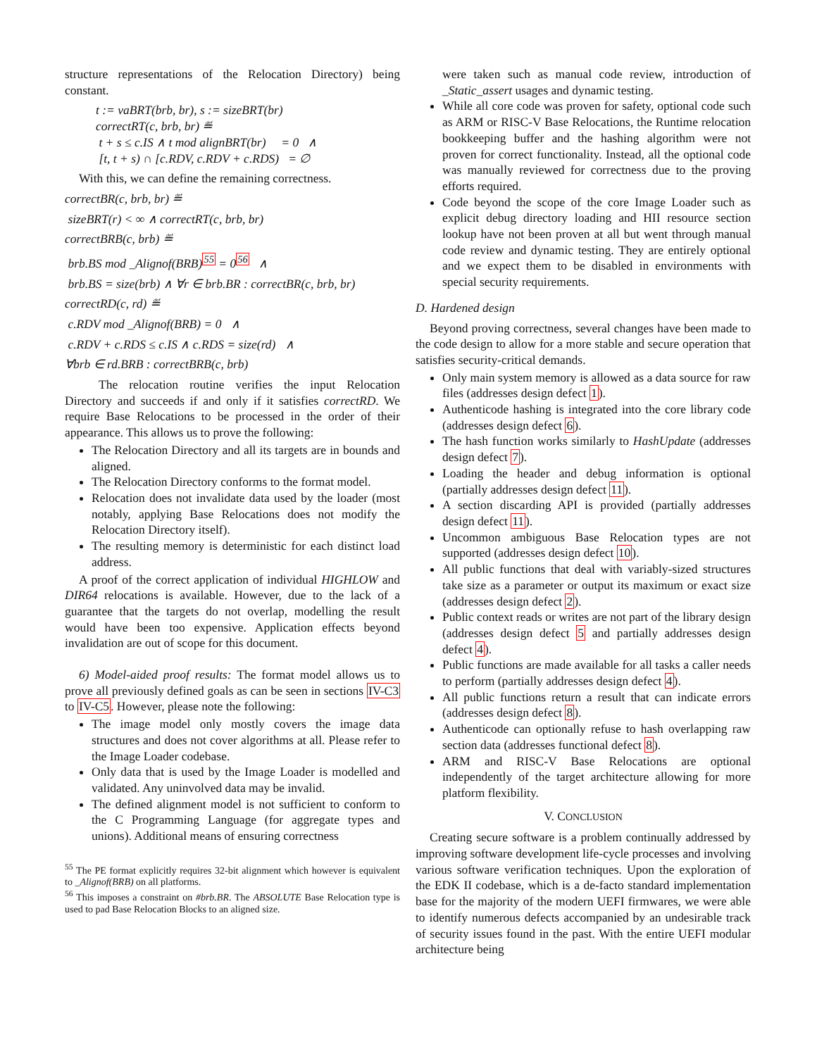structure representations of the Relocation Directory) being constant.
t := vaBRT(brb, br), s := sizeBRT(br)
correctRT(c, brb, br) ≝
t + s ≤ c.IS ∧ t mod alignBRT(br) = 0 ∧
[t, t + s) ∩ [c.RDV, c.RDV + c.RDS) = ∅
With this, we can define the remaining correctness.
correctBR(c, brb, br) ≝
sizeBRT(r) < ∞ ∧ correctRT(c, brb, br)
correctBRB(c, brb) ≝
brb.BS mod _Alignof(BRB)<sup>55</sup> = 0<sup>56</sup> ∧
brb.BS = size(brb) ∧ ∀r ∈ brb.BR : correctBR(c, brb, br)
correctRD(c, rd) ≝
c.RDV mod _Alignof(BRB) = 0 ∧
c.RDV + c.RDS ≤ c.IS ∧ c.RDS = size(rd) ∧
∀brb ∈ rd.BRB : correctBRB(c, brb)
The relocation routine verifies the input Relocation Directory and succeeds if and only if it satisfies correctRD. We require Base Relocations to be processed in the order of their appearance. This allows us to prove the following:
The Relocation Directory and all its targets are in bounds and aligned.
The Relocation Directory conforms to the format model.
Relocation does not invalidate data used by the loader (most notably, applying Base Relocations does not modify the Relocation Directory itself).
The resulting memory is deterministic for each distinct load address.
A proof of the correct application of individual HIGHLOW and DIR64 relocations is available. However, due to the lack of a guarantee that the targets do not overlap, modelling the result would have been too expensive. Application effects beyond invalidation are out of scope for this document.
6) Model-aided proof results: The format model allows us to prove all previously defined goals as can be seen in sections IV-C3 to IV-C5. However, please note the following:
The image model only mostly covers the image data structures and does not cover algorithms at all. Please refer to the Image Loader codebase.
Only data that is used by the Image Loader is modelled and validated. Any uninvolved data may be invalid.
The defined alignment model is not sufficient to conform to the C Programming Language (for aggregate types and unions). Additional means of ensuring correctness
<sup>55</sup> The PE format explicitly requires 32-bit alignment which however is equivalent to _Alignof(BRB) on all platforms.
<sup>56</sup> This imposes a constraint on #brb.BR. The ABSOLUTE Base Relocation type is used to pad Base Relocation Blocks to an aligned size.
were taken such as manual code review, introduction of _Static_assert usages and dynamic testing.
While all core code was proven for safety, optional code such as ARM or RISC-V Base Relocations, the Runtime relocation bookkeeping buffer and the hashing algorithm were not proven for correct functionality. Instead, all the optional code was manually reviewed for correctness due to the proving efforts required.
Code beyond the scope of the core Image Loader such as explicit debug directory loading and HII resource section lookup have not been proven at all but went through manual code review and dynamic testing. They are entirely optional and we expect them to be disabled in environments with special security requirements.
D. Hardened design
Beyond proving correctness, several changes have been made to the code design to allow for a more stable and secure operation that satisfies security-critical demands.
Only main system memory is allowed as a data source for raw files (addresses design defect 1).
Authenticode hashing is integrated into the core library code (addresses design defect 6).
The hash function works similarly to HashUpdate (addresses design defect 7).
Loading the header and debug information is optional (partially addresses design defect 11).
A section discarding API is provided (partially addresses design defect 11).
Uncommon ambiguous Base Relocation types are not supported (addresses design defect 10).
All public functions that deal with variably-sized structures take size as a parameter or output its maximum or exact size (addresses design defect 2).
Public context reads or writes are not part of the library design (addresses design defect 5 and partially addresses design defect 4).
Public functions are made available for all tasks a caller needs to perform (partially addresses design defect 4).
All public functions return a result that can indicate errors (addresses design defect 8).
Authenticode can optionally refuse to hash overlapping raw section data (addresses functional defect 8).
ARM and RISC-V Base Relocations are optional independently of the target architecture allowing for more platform flexibility.
V. CONCLUSION
Creating secure software is a problem continually addressed by improving software development life-cycle processes and involving various software verification techniques. Upon the exploration of the EDK II codebase, which is a de-facto standard implementation base for the majority of the modern UEFI firmwares, we were able to identify numerous defects accompanied by an undesirable track of security issues found in the past. With the entire UEFI modular architecture being